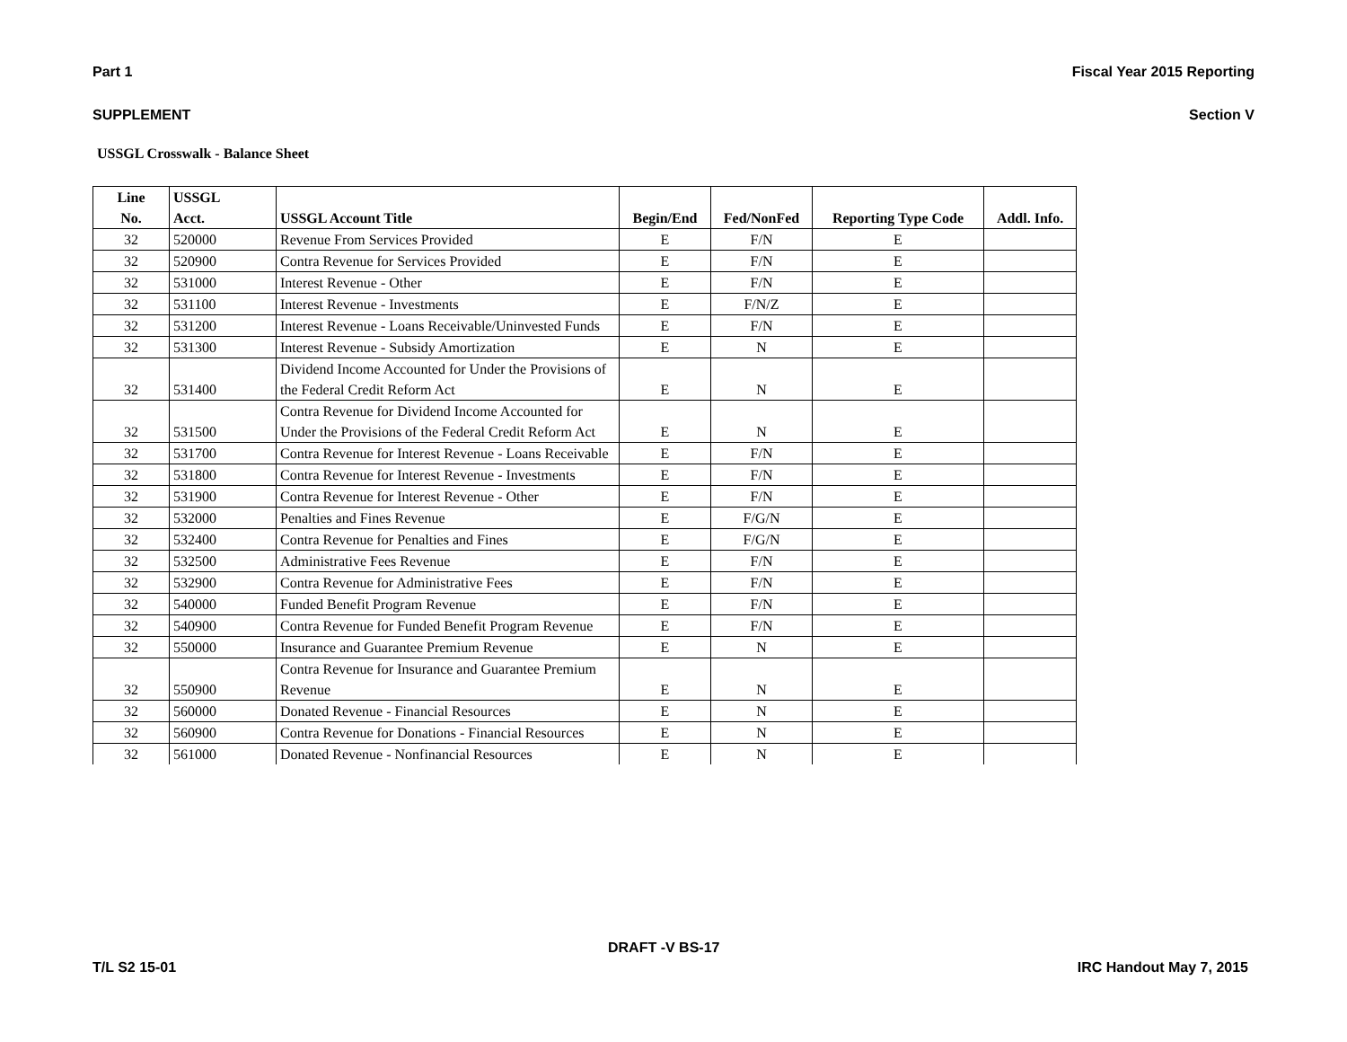Part 1 Fiscal Year 2015 Reporting
SUPPLEMENT Section V
USSGL Crosswalk - Balance Sheet
| Line No. | USSGL Acct. | USSGL Account Title | Begin/End | Fed/NonFed | Reporting Type Code | Addl. Info. |
| --- | --- | --- | --- | --- | --- | --- |
| 32 | 520000 | Revenue From Services Provided | E | F/N | E | |
| 32 | 520900 | Contra Revenue for Services Provided | E | F/N | E | |
| 32 | 531000 | Interest Revenue - Other | E | F/N | E | |
| 32 | 531100 | Interest Revenue - Investments | E | F/N/Z | E | |
| 32 | 531200 | Interest Revenue - Loans Receivable/Uninvested Funds | E | F/N | E | |
| 32 | 531300 | Interest Revenue - Subsidy Amortization | E | N | E | |
| 32 | 531400 | Dividend Income Accounted for Under the Provisions of the Federal Credit Reform Act | E | N | E | |
| 32 | 531500 | Contra Revenue for Dividend Income Accounted for Under the Provisions of the Federal Credit Reform Act | E | N | E | |
| 32 | 531700 | Contra Revenue for Interest Revenue - Loans Receivable | E | F/N | E | |
| 32 | 531800 | Contra Revenue for Interest Revenue - Investments | E | F/N | E | |
| 32 | 531900 | Contra Revenue for Interest Revenue - Other | E | F/N | E | |
| 32 | 532000 | Penalties and Fines Revenue | E | F/G/N | E | |
| 32 | 532400 | Contra Revenue for Penalties and Fines | E | F/G/N | E | |
| 32 | 532500 | Administrative Fees Revenue | E | F/N | E | |
| 32 | 532900 | Contra Revenue for Administrative Fees | E | F/N | E | |
| 32 | 540000 | Funded Benefit Program Revenue | E | F/N | E | |
| 32 | 540900 | Contra Revenue for Funded Benefit Program Revenue | E | F/N | E | |
| 32 | 550000 | Insurance and Guarantee Premium Revenue | E | N | E | |
| 32 | 550900 | Contra Revenue for Insurance and Guarantee Premium Revenue | E | N | E | |
| 32 | 560000 | Donated Revenue - Financial Resources | E | N | E | |
| 32 | 560900 | Contra Revenue for Donations - Financial Resources | E | N | E | |
| 32 | 561000 | Donated Revenue - Nonfinancial Resources | E | N | E | |
DRAFT -V BS-17
T/L S2 15-01 IRC Handout May 7, 2015